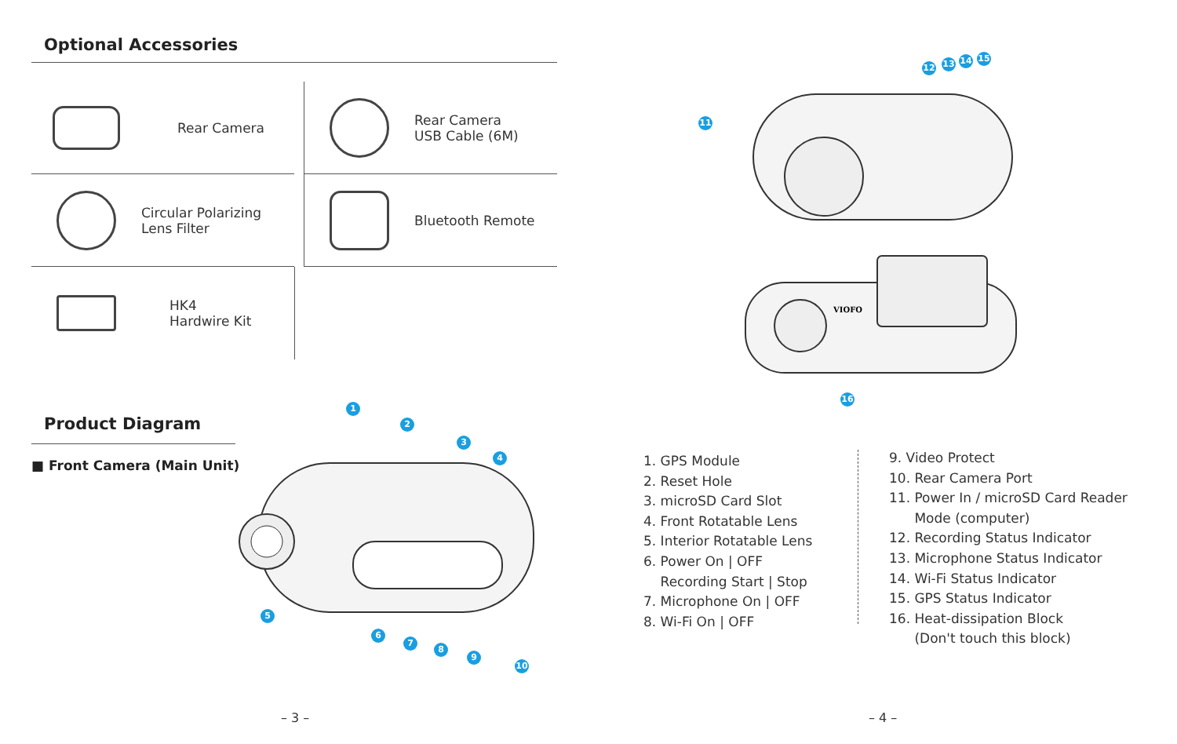Optional Accessories
Rear Camera
Rear Camera
USB Cable (6M)
Circular Polarizing
Lens Filter
Bluetooth Remote
HK4
Hardwire Kit
Product Diagram
■ Front Camera (Main Unit)
1
2
3
4
5
6
7
8
9
10
– 3 –
VIOFO
11
12 13 14 15
16
1. GPS Module
2. Reset Hole
3. microSD Card Slot
4. Front Rotatable Lens
5. Interior Rotatable Lens
6. Power On | OFF
Recording Start | Stop
7. Microphone On | OFF
8. Wi-Fi On | OFF
9. Video Protect
10. Rear Camera Port
11. Power In / microSD Card Reader
Mode (computer)
12. Recording Status Indicator
13. Microphone Status Indicator
14. Wi-Fi Status Indicator
15. GPS Status Indicator
16. Heat-dissipation Block
(Don't touch this block)
– 4 –